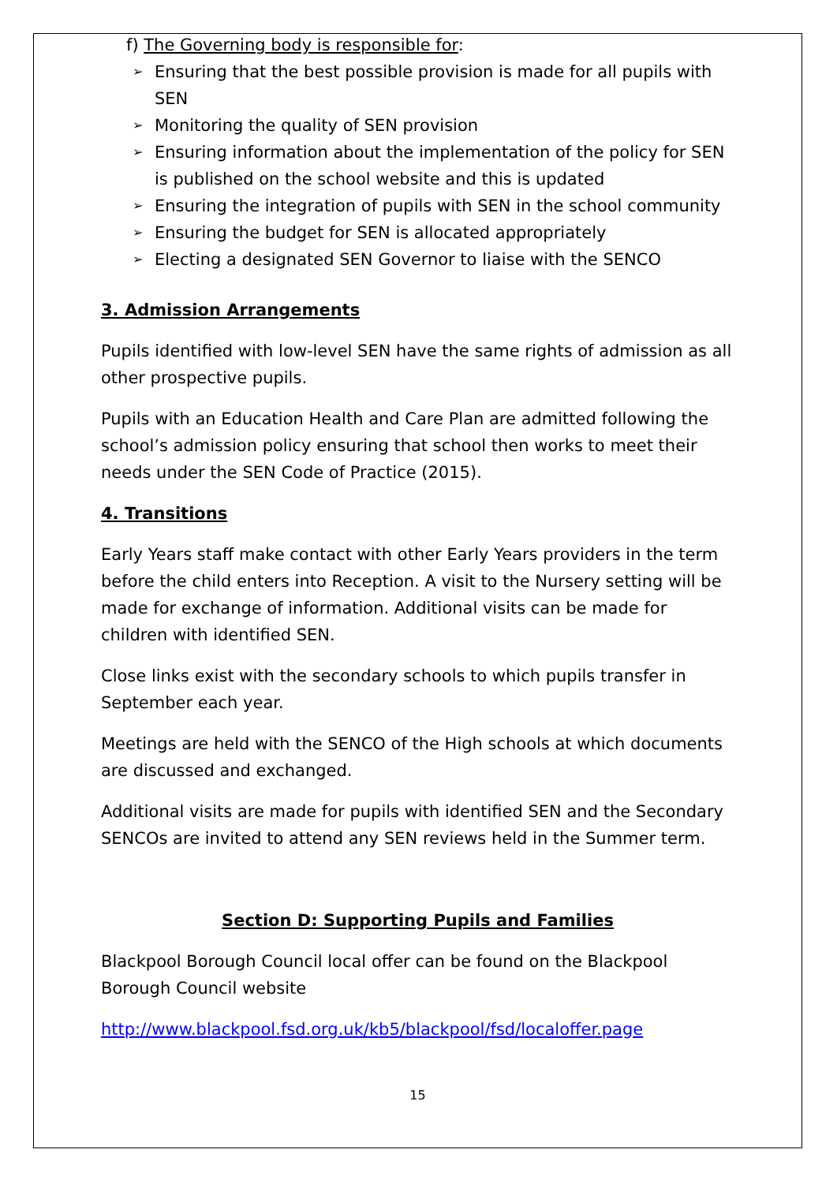f) The Governing body is responsible for:
➢ Ensuring that the best possible provision is made for all pupils with SEN
➢ Monitoring the quality of SEN provision
➢ Ensuring information about the implementation of the policy for SEN is published on the school website and this is updated
➢ Ensuring the integration of pupils with SEN in the school community
➢ Ensuring the budget for SEN is allocated appropriately
➢ Electing a designated SEN Governor to liaise with the SENCO
3. Admission Arrangements
Pupils identified with low-level SEN have the same rights of admission as all other prospective pupils.
Pupils with an Education Health and Care Plan are admitted following the school’s admission policy ensuring that school then works to meet their needs under the SEN Code of Practice (2015).
4. Transitions
Early Years staff make contact with other Early Years providers in the term before the child enters into Reception. A visit to the Nursery setting will be made for exchange of information. Additional visits can be made for children with identified SEN.
Close links exist with the secondary schools to which pupils transfer in September each year.
Meetings are held with the SENCO of the High schools at which documents are discussed and exchanged.
Additional visits are made for pupils with identified SEN and the Secondary SENCOs are invited to attend any SEN reviews held in the Summer term.
Section D: Supporting Pupils and Families
Blackpool Borough Council local offer can be found on the Blackpool Borough Council website
http://www.blackpool.fsd.org.uk/kb5/blackpool/fsd/localoffer.page
15